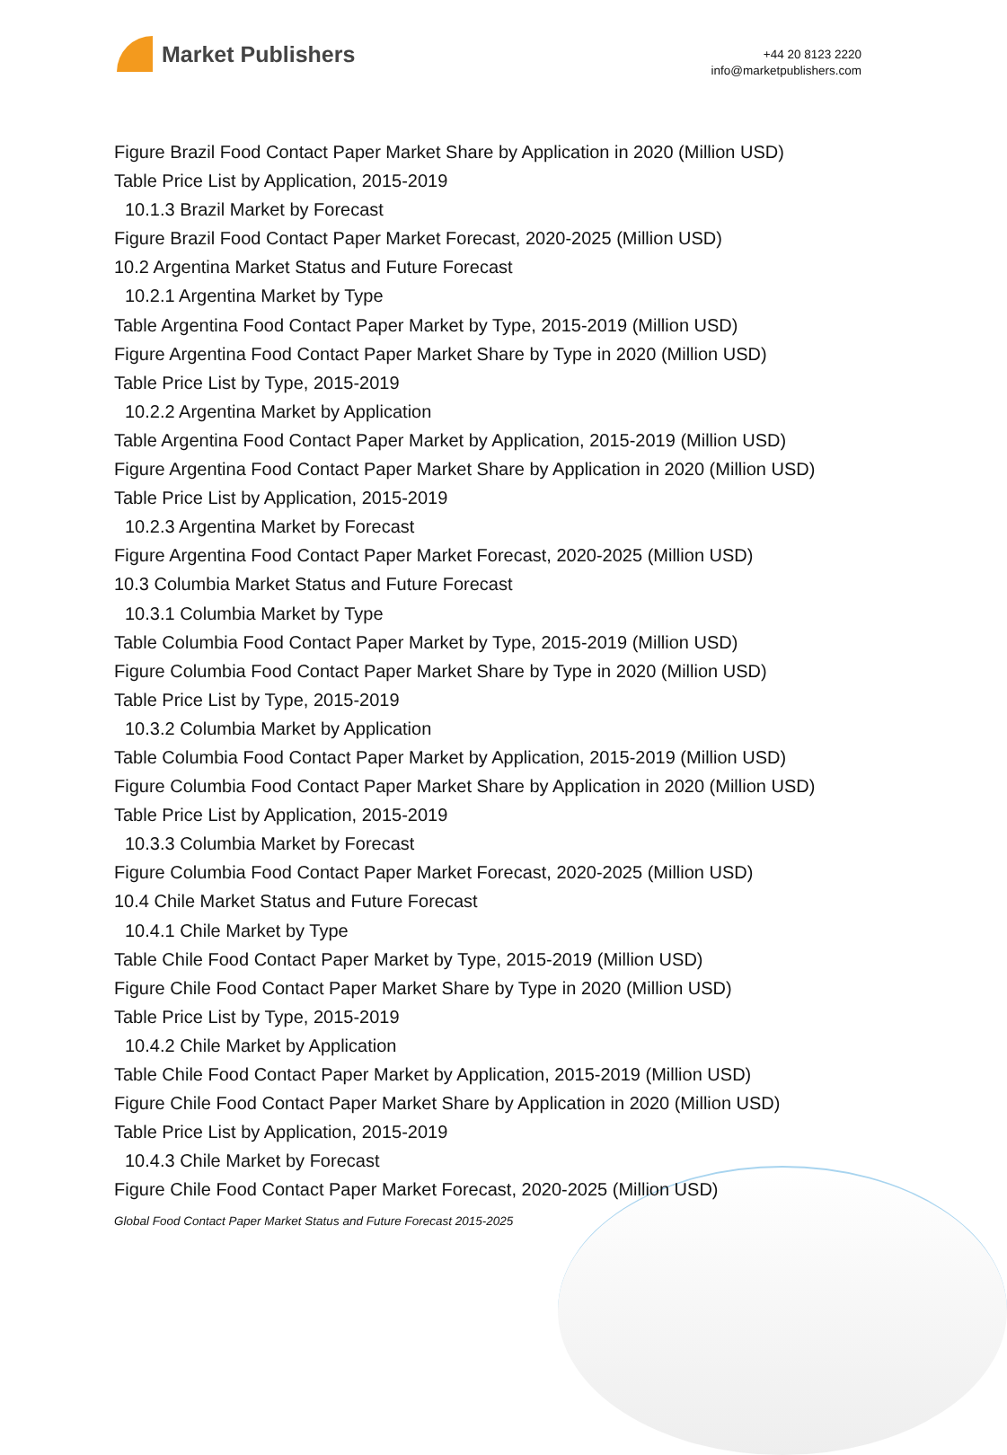Market Publishers
+44 20 8123 2220
info@marketpublishers.com
Figure Brazil Food Contact Paper Market Share by Application in 2020 (Million USD)
Table Price List by Application, 2015-2019
10.1.3 Brazil Market by Forecast
Figure Brazil Food Contact Paper Market Forecast, 2020-2025 (Million USD)
10.2 Argentina Market Status and Future Forecast
10.2.1 Argentina Market by Type
Table Argentina Food Contact Paper Market by Type, 2015-2019 (Million USD)
Figure Argentina Food Contact Paper Market Share by Type in 2020 (Million USD)
Table Price List by Type, 2015-2019
10.2.2 Argentina Market by Application
Table Argentina Food Contact Paper Market by Application, 2015-2019 (Million USD)
Figure Argentina Food Contact Paper Market Share by Application in 2020 (Million USD)
Table Price List by Application, 2015-2019
10.2.3 Argentina Market by Forecast
Figure Argentina Food Contact Paper Market Forecast, 2020-2025 (Million USD)
10.3 Columbia Market Status and Future Forecast
10.3.1 Columbia Market by Type
Table Columbia Food Contact Paper Market by Type, 2015-2019 (Million USD)
Figure Columbia Food Contact Paper Market Share by Type in 2020 (Million USD)
Table Price List by Type, 2015-2019
10.3.2 Columbia Market by Application
Table Columbia Food Contact Paper Market by Application, 2015-2019 (Million USD)
Figure Columbia Food Contact Paper Market Share by Application in 2020 (Million USD)
Table Price List by Application, 2015-2019
10.3.3 Columbia Market by Forecast
Figure Columbia Food Contact Paper Market Forecast, 2020-2025 (Million USD)
10.4 Chile Market Status and Future Forecast
10.4.1 Chile Market by Type
Table Chile Food Contact Paper Market by Type, 2015-2019 (Million USD)
Figure Chile Food Contact Paper Market Share by Type in 2020 (Million USD)
Table Price List by Type, 2015-2019
10.4.2 Chile Market by Application
Table Chile Food Contact Paper Market by Application, 2015-2019 (Million USD)
Figure Chile Food Contact Paper Market Share by Application in 2020 (Million USD)
Table Price List by Application, 2015-2019
10.4.3 Chile Market by Forecast
Figure Chile Food Contact Paper Market Forecast, 2020-2025 (Million USD)
Global Food Contact Paper Market Status and Future Forecast 2015-2025